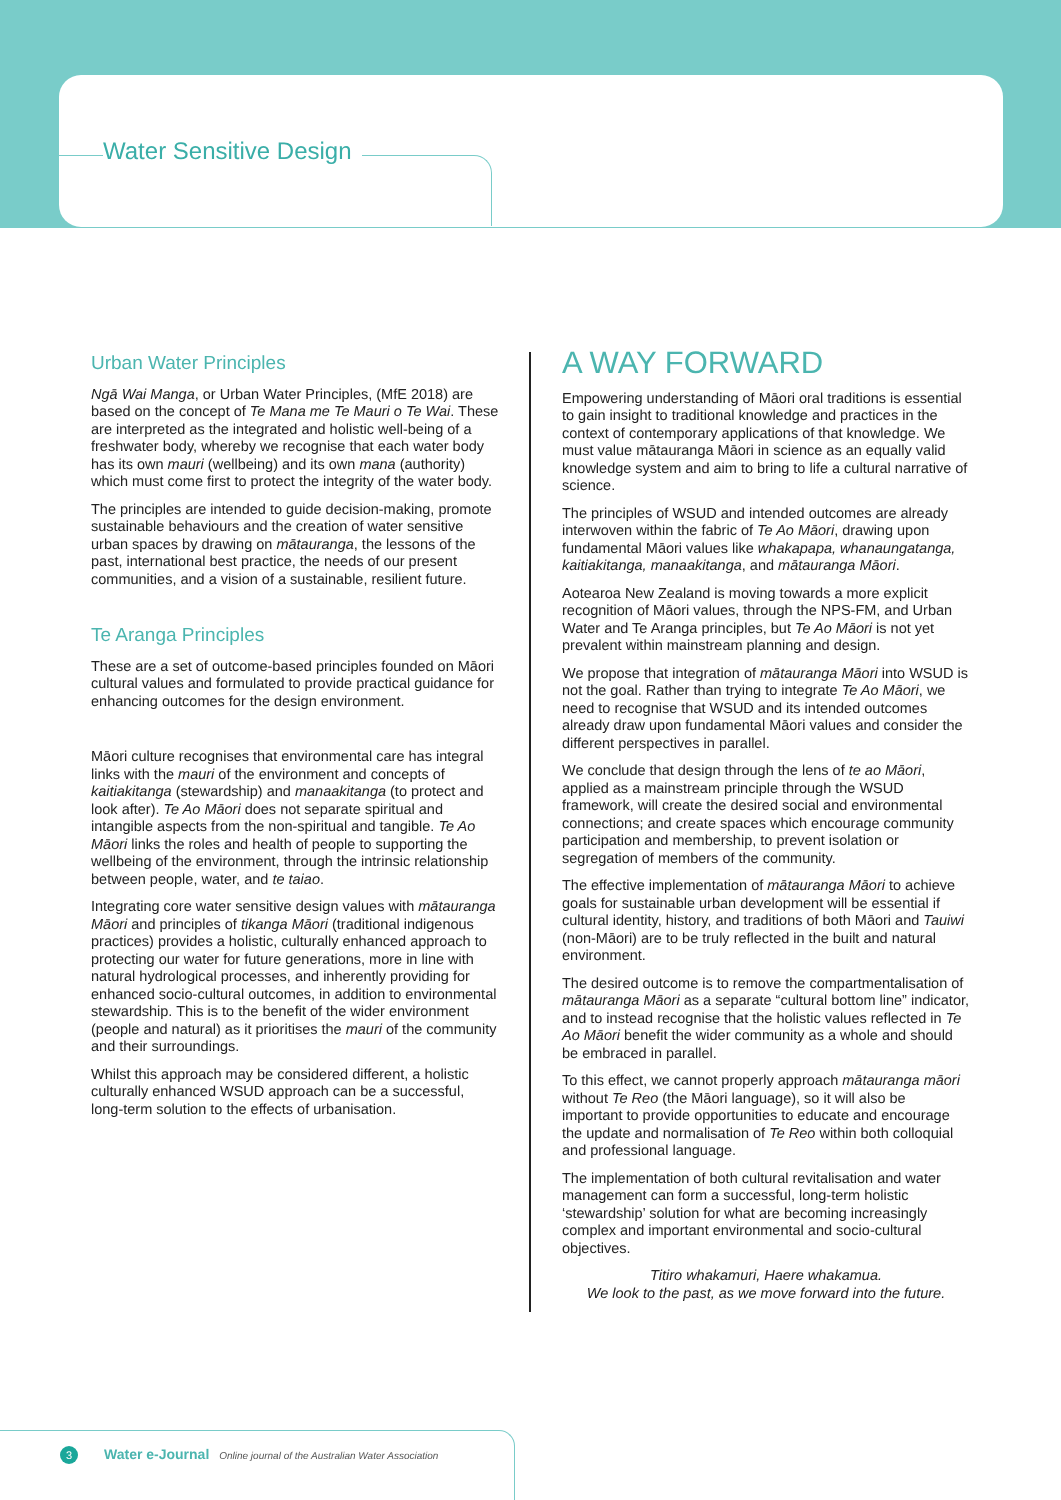Water Sensitive Design
Urban Water Principles
Ngā Wai Manga, or Urban Water Principles, (MfE 2018) are based on the concept of Te Mana me Te Mauri o Te Wai. These are interpreted as the integrated and holistic well-being of a freshwater body, whereby we recognise that each water body has its own mauri (wellbeing) and its own mana (authority) which must come first to protect the integrity of the water body.
The principles are intended to guide decision-making, promote sustainable behaviours and the creation of water sensitive urban spaces by drawing on mātauranga, the lessons of the past, international best practice, the needs of our present communities, and a vision of a sustainable, resilient future.
Te Aranga Principles
These are a set of outcome-based principles founded on Māori cultural values and formulated to provide practical guidance for enhancing outcomes for the design environment.
Māori culture recognises that environmental care has integral links with the mauri of the environment and concepts of kaitiakitanga (stewardship) and manaakitanga (to protect and look after). Te Ao Māori does not separate spiritual and intangible aspects from the non-spiritual and tangible. Te Ao Māori links the roles and health of people to supporting the wellbeing of the environment, through the intrinsic relationship between people, water, and te taiao.
Integrating core water sensitive design values with mātauranga Māori and principles of tikanga Māori (traditional indigenous practices) provides a holistic, culturally enhanced approach to protecting our water for future generations, more in line with natural hydrological processes, and inherently providing for enhanced socio-cultural outcomes, in addition to environmental stewardship. This is to the benefit of the wider environment (people and natural) as it prioritises the mauri of the community and their surroundings.
Whilst this approach may be considered different, a holistic culturally enhanced WSUD approach can be a successful, long-term solution to the effects of urbanisation.
A WAY FORWARD
Empowering understanding of Māori oral traditions is essential to gain insight to traditional knowledge and practices in the context of contemporary applications of that knowledge. We must value mātauranga Māori in science as an equally valid knowledge system and aim to bring to life a cultural narrative of science.
The principles of WSUD and intended outcomes are already interwoven within the fabric of Te Ao Māori, drawing upon fundamental Māori values like whakapapa, whanaungatanga, kaitiakitanga, manaakitanga, and mātauranga Māori.
Aotearoa New Zealand is moving towards a more explicit recognition of Māori values, through the NPS-FM, and Urban Water and Te Aranga principles, but Te Ao Māori is not yet prevalent within mainstream planning and design.
We propose that integration of mātauranga Māori into WSUD is not the goal. Rather than trying to integrate Te Ao Māori, we need to recognise that WSUD and its intended outcomes already draw upon fundamental Māori values and consider the different perspectives in parallel.
We conclude that design through the lens of te ao Māori, applied as a mainstream principle through the WSUD framework, will create the desired social and environmental connections; and create spaces which encourage community participation and membership, to prevent isolation or segregation of members of the community.
The effective implementation of mātauranga Māori to achieve goals for sustainable urban development will be essential if cultural identity, history, and traditions of both Māori and Tauiwi (non-Māori) are to be truly reflected in the built and natural environment.
The desired outcome is to remove the compartmentalisation of mātauranga Māori as a separate “cultural bottom line” indicator, and to instead recognise that the holistic values reflected in Te Ao Māori benefit the wider community as a whole and should be embraced in parallel.
To this effect, we cannot properly approach mātauranga māori without Te Reo (the Māori language), so it will also be important to provide opportunities to educate and encourage the update and normalisation of Te Reo within both colloquial and professional language.
The implementation of both cultural revitalisation and water management can form a successful, long-term holistic ‘stewardship’ solution for what are becoming increasingly complex and important environmental and socio-cultural objectives.
Titiro whakamuri, Haere whakamua.
We look to the past, as we move forward into the future.
3 Water e-Journal Online journal of the Australian Water Association